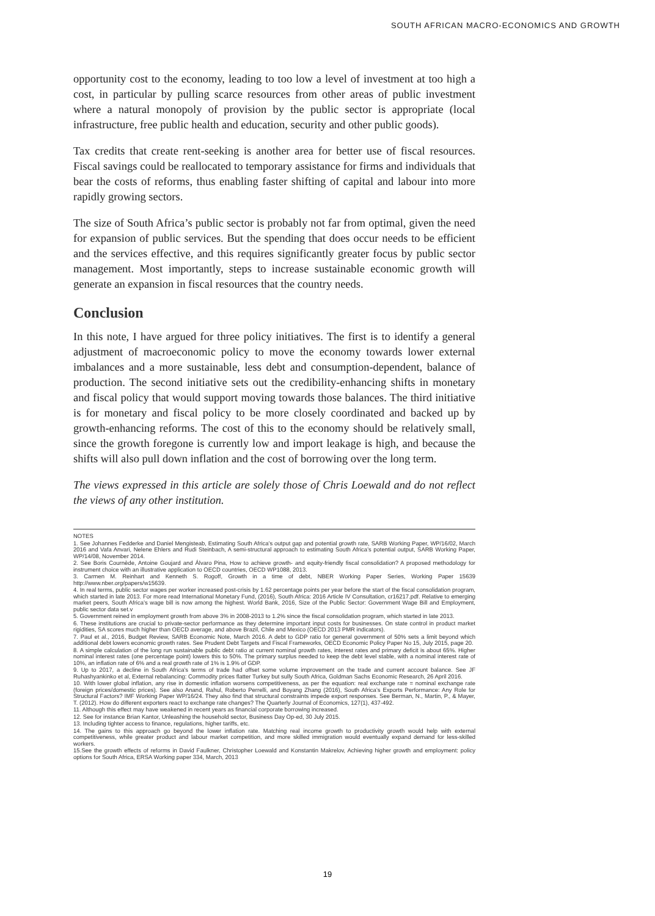SOUTH AFRICAN MACRO-ECONOMICS AND GROWTH
opportunity cost to the economy, leading to too low a level of investment at too high a cost, in particular by pulling scarce resources from other areas of public investment where a natural monopoly of provision by the public sector is appropriate (local infrastructure, free public health and education, security and other public goods).
Tax credits that create rent-seeking is another area for better use of fiscal resources. Fiscal savings could be reallocated to temporary assistance for firms and individuals that bear the costs of reforms, thus enabling faster shifting of capital and labour into more rapidly growing sectors.
The size of South Africa’s public sector is probably not far from optimal, given the need for expansion of public services. But the spending that does occur needs to be efficient and the services effective, and this requires significantly greater focus by public sector management. Most importantly, steps to increase sustainable economic growth will generate an expansion in fiscal resources that the country needs.
Conclusion
In this note, I have argued for three policy initiatives. The first is to identify a general adjustment of macroeconomic policy to move the economy towards lower external imbalances and a more sustainable, less debt and consumption-dependent, balance of production. The second initiative sets out the credibility-enhancing shifts in monetary and fiscal policy that would support moving towards those balances. The third initiative is for monetary and fiscal policy to be more closely coordinated and backed up by growth-enhancing reforms. The cost of this to the economy should be relatively small, since the growth foregone is currently low and import leakage is high, and because the shifts will also pull down inflation and the cost of borrowing over the long term.
The views expressed in this article are solely those of Chris Loewald and do not reflect the views of any other institution.
NOTES
1. See Johannes Fedderke and Daniel Mengisteab, Estimating South Africa’s output gap and potential growth rate, SARB Working Paper, WP/16/02, March 2016 and Vafa Anvari, Nelene Ehlers and Rudi Steinbach, A semi-structural approach to estimating South Africa’s potential output, SARB Working Paper, WP/14/08, November 2014.
2. See Boris Cournède, Antoine Goujard and Álvaro Pina, How to achieve growth- and equity-friendly fiscal consolidation? A proposed methodology for instrument choice with an illustrative application to OECD countries, OECD WP1088, 2013.
3. Carmen M. Reinhart and Kenneth S. Rogoff, Growth in a time of debt, NBER Working Paper Series, Working Paper 15639 http://www.nber.org/papers/w15639.
4. In real terms, public sector wages per worker increased post-crisis by 1.62 percentage points per year before the start of the fiscal consolidation program, which started in late 2013. For more read International Monetary Fund, (2016), South Africa: 2016 Article IV Consultation, cr16217.pdf. Relative to emerging market peers, South Africa’s wage bill is now among the highest. World Bank, 2016, Size of the Public Sector: Government Wage Bill and Employment, public sector data set.v
5. Government reined in employment growth from above 3% in 2008-2013 to 1.2% since the fiscal consolidation program, which started in late 2013.
6. These institutions are crucial to private-sector performance as they determine important input costs for businesses. On state control in product market rigidities, SA scores much higher than OECD average, and above Brazil, Chile and Mexico (OECD 2013 PMR indicators).
7. Paul et al., 2016, Budget Review, SARB Economic Note, March 2016. A debt to GDP ratio for general government of 50% sets a limit beyond which additional debt lowers economic growth rates. See Prudent Debt Targets and Fiscal Frameworks, OECD Economic Policy Paper No 15, July 2015, page 20.
8. A simple calculation of the long run sustainable public debt ratio at current nominal growth rates, interest rates and primary deficit is about 65%. Higher nominal interest rates (one percentage point) lowers this to 50%. The primary surplus needed to keep the debt level stable, with a nominal interest rate of 10%, an inflation rate of 6% and a real growth rate of 1% is 1.9% of GDP.
9. Up to 2017, a decline in South Africa’s terms of trade had offset some volume improvement on the trade and current account balance. See JF Ruhashyankinko et al, External rebalancing: Commodity prices flatter Turkey but sully South Africa, Goldman Sachs Economic Research, 26 April 2016.
10. With lower global inflation, any rise in domestic inflation worsens competitiveness, as per the equation: real exchange rate = nominal exchange rate (foreign prices/domestic prices). See also Anand, Rahul, Roberto Perrelli, and Boyang Zhang (2016), South Africa’s Exports Performance: Any Role for Structural Factors? IMF Working Paper WP/16/24. They also find that structural constraints impede export responses. See Berman, N., Martin, P., & Mayer, T. (2012). How do different exporters react to exchange rate changes? The Quarterly Journal of Economics, 127(1), 437-492.
11. Although this effect may have weakened in recent years as financial corporate borrowing increased.
12. See for instance Brian Kantor, Unleashing the household sector, Business Day Op-ed, 30 July 2015.
13. Including tighter access to finance, regulations, higher tariffs, etc.
14. The gains to this approach go beyond the lower inflation rate. Matching real income growth to productivity growth would help with external competitiveness, while greater product and labour market competition, and more skilled immigration would eventually expand demand for less-skilled workers.
15.See the growth effects of reforms in David Faulkner, Christopher Loewald and Konstantin Makrelov, Achieving higher growth and employment: policy options for South Africa, ERSA Working paper 334, March, 2013
19